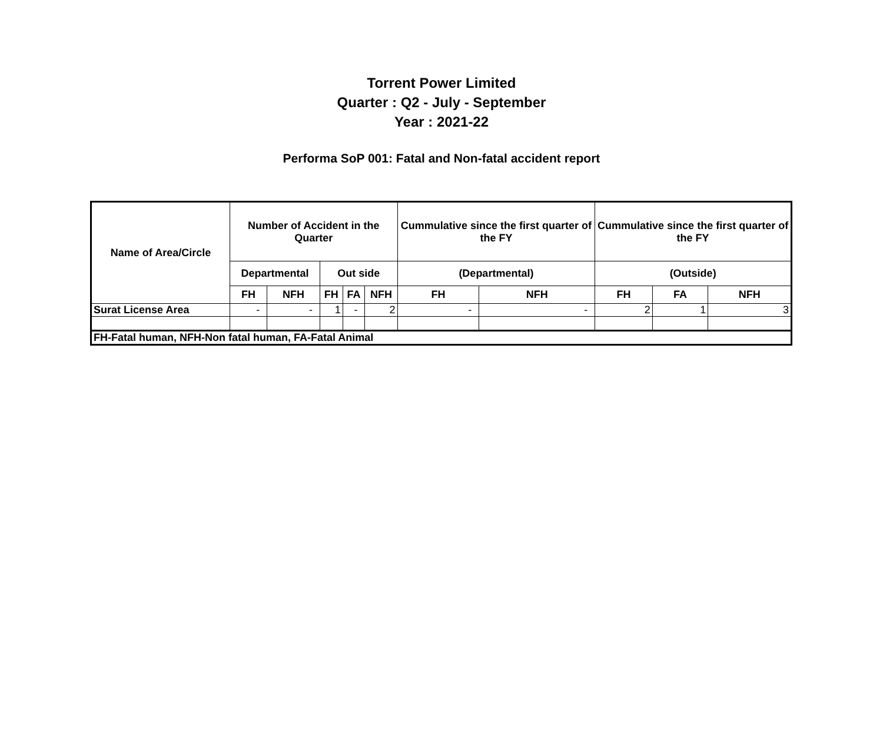Torrent Power Limited
Quarter : Q2 - July - September
Year : 2021-22
Performa SoP 001: Fatal and Non-fatal accident report
| Name of Area/Circle | Number of Accident in the Quarter | | | | | Cummulative since the first quarter of the FY | | Cummulative since the first quarter of the FY | | |
| --- | --- | --- | --- | --- | --- | --- | --- | --- | --- | --- |
| | Departmental | | Out side | | | (Departmental) | | (Outside) | | |
| | FH | NFH | FH | FA | NFH | FH | NFH | FH | FA | NFH |
| Surat License Area | - | - | 1 | - | 2 | - | - | 2 | 1 | 3 |
| FH-Fatal human, NFH-Non fatal human, FA-Fatal Animal | | | | | | | | | | |